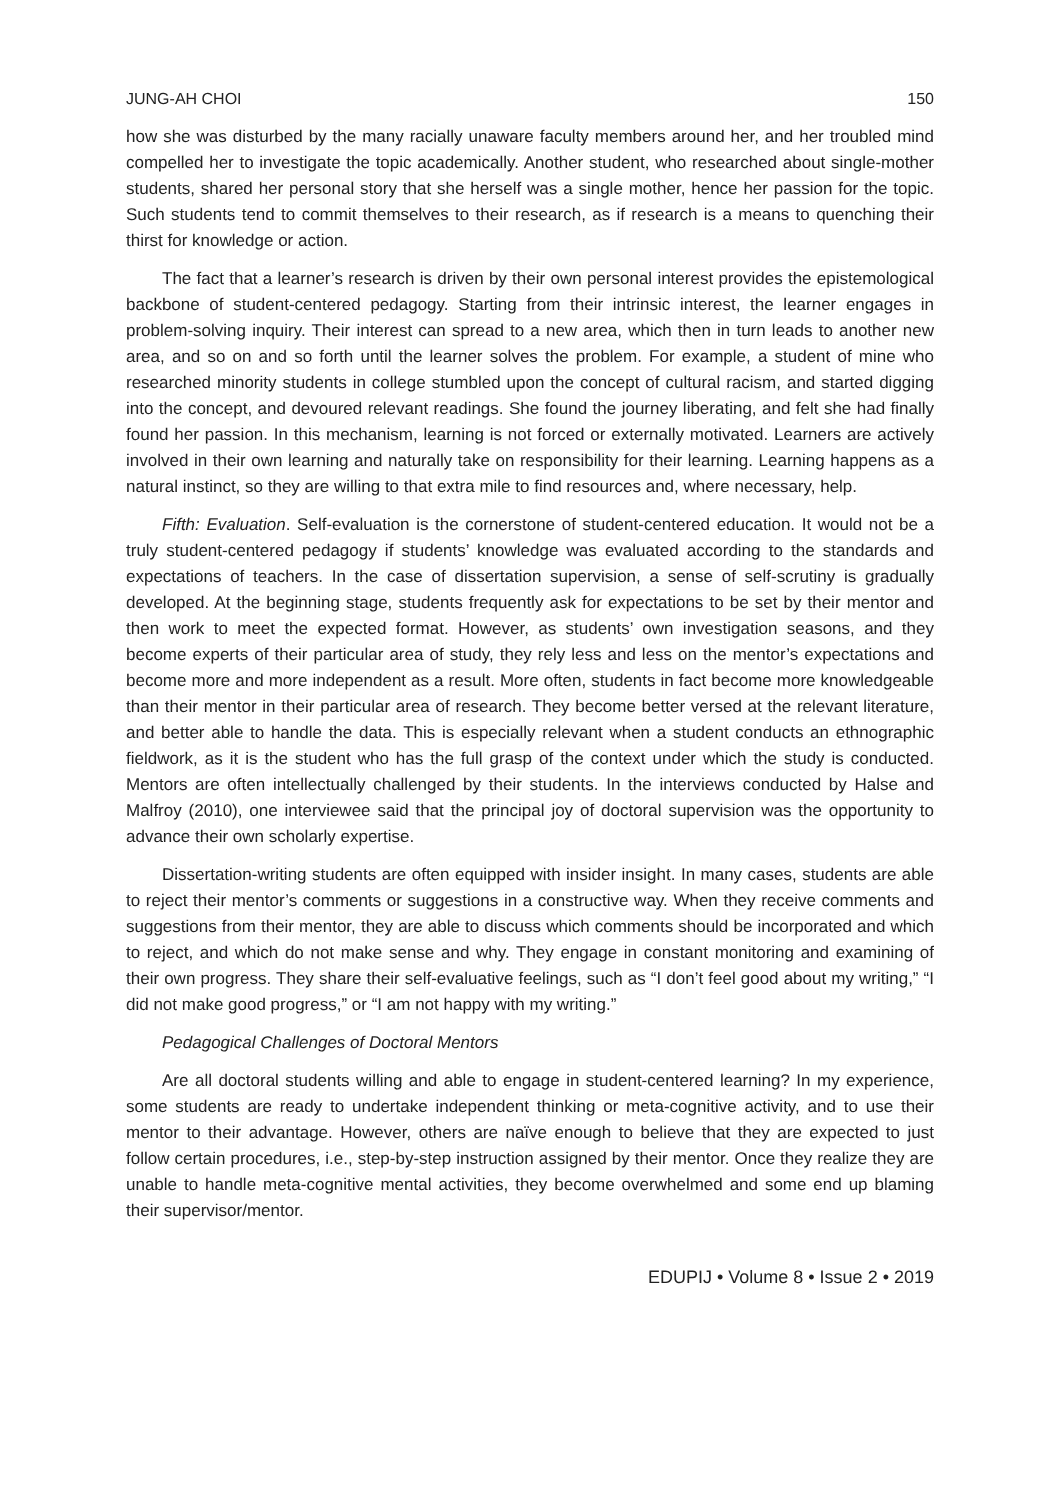JUNG-AH CHOI 150
how she was disturbed by the many racially unaware faculty members around her, and her troubled mind compelled her to investigate the topic academically. Another student, who researched about single-mother students, shared her personal story that she herself was a single mother, hence her passion for the topic. Such students tend to commit themselves to their research, as if research is a means to quenching their thirst for knowledge or action.
The fact that a learner’s research is driven by their own personal interest provides the epistemological backbone of student-centered pedagogy. Starting from their intrinsic interest, the learner engages in problem-solving inquiry. Their interest can spread to a new area, which then in turn leads to another new area, and so on and so forth until the learner solves the problem. For example, a student of mine who researched minority students in college stumbled upon the concept of cultural racism, and started digging into the concept, and devoured relevant readings. She found the journey liberating, and felt she had finally found her passion. In this mechanism, learning is not forced or externally motivated. Learners are actively involved in their own learning and naturally take on responsibility for their learning. Learning happens as a natural instinct, so they are willing to that extra mile to find resources and, where necessary, help.
Fifth: Evaluation. Self-evaluation is the cornerstone of student-centered education. It would not be a truly student-centered pedagogy if students’ knowledge was evaluated according to the standards and expectations of teachers. In the case of dissertation supervision, a sense of self-scrutiny is gradually developed. At the beginning stage, students frequently ask for expectations to be set by their mentor and then work to meet the expected format. However, as students’ own investigation seasons, and they become experts of their particular area of study, they rely less and less on the mentor’s expectations and become more and more independent as a result. More often, students in fact become more knowledgeable than their mentor in their particular area of research. They become better versed at the relevant literature, and better able to handle the data. This is especially relevant when a student conducts an ethnographic fieldwork, as it is the student who has the full grasp of the context under which the study is conducted. Mentors are often intellectually challenged by their students. In the interviews conducted by Halse and Malfroy (2010), one interviewee said that the principal joy of doctoral supervision was the opportunity to advance their own scholarly expertise.
Dissertation-writing students are often equipped with insider insight. In many cases, students are able to reject their mentor’s comments or suggestions in a constructive way. When they receive comments and suggestions from their mentor, they are able to discuss which comments should be incorporated and which to reject, and which do not make sense and why. They engage in constant monitoring and examining of their own progress. They share their self-evaluative feelings, such as “I don’t feel good about my writing,” “I did not make good progress,” or “I am not happy with my writing.”
Pedagogical Challenges of Doctoral Mentors
Are all doctoral students willing and able to engage in student-centered learning? In my experience, some students are ready to undertake independent thinking or meta-cognitive activity, and to use their mentor to their advantage. However, others are naïve enough to believe that they are expected to just follow certain procedures, i.e., step-by-step instruction assigned by their mentor. Once they realize they are unable to handle meta-cognitive mental activities, they become overwhelmed and some end up blaming their supervisor/mentor.
EDUPIJ • Volume 8 • Issue 2 • 2019